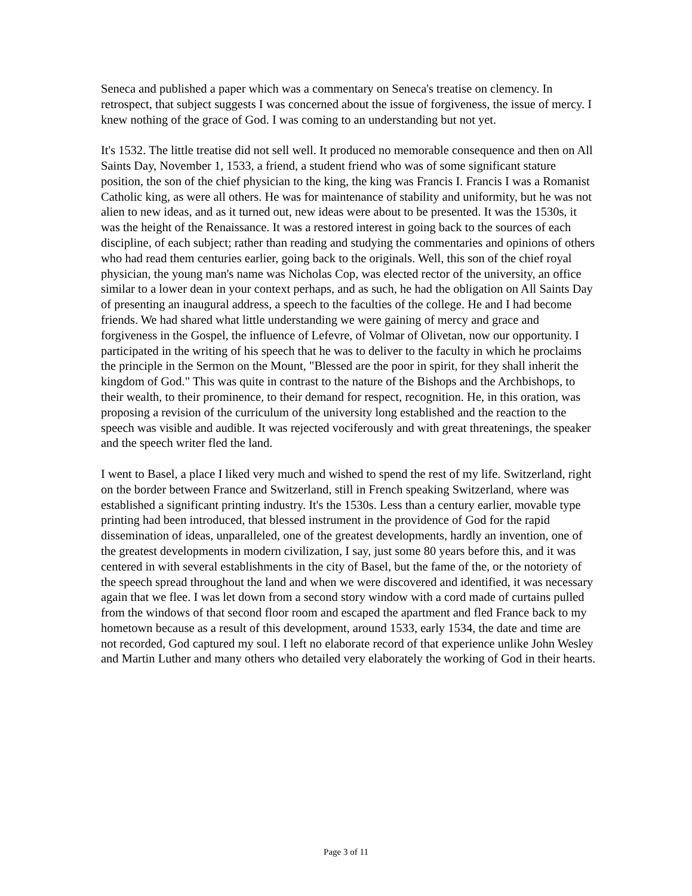Seneca and published a paper which was a commentary on Seneca's treatise on clemency. In retrospect, that subject suggests I was concerned about the issue of forgiveness, the issue of mercy. I knew nothing of the grace of God. I was coming to an understanding but not yet.
It's 1532. The little treatise did not sell well. It produced no memorable consequence and then on All Saints Day, November 1, 1533, a friend, a student friend who was of some significant stature position, the son of the chief physician to the king, the king was Francis I. Francis I was a Romanist Catholic king, as were all others. He was for maintenance of stability and uniformity, but he was not alien to new ideas, and as it turned out, new ideas were about to be presented. It was the 1530s, it was the height of the Renaissance. It was a restored interest in going back to the sources of each discipline, of each subject; rather than reading and studying the commentaries and opinions of others who had read them centuries earlier, going back to the originals. Well, this son of the chief royal physician, the young man's name was Nicholas Cop, was elected rector of the university, an office similar to a lower dean in your context perhaps, and as such, he had the obligation on All Saints Day of presenting an inaugural address, a speech to the faculties of the college. He and I had become friends. We had shared what little understanding we were gaining of mercy and grace and forgiveness in the Gospel, the influence of Lefevre, of Volmar of Olivetan, now our opportunity. I participated in the writing of his speech that he was to deliver to the faculty in which he proclaims the principle in the Sermon on the Mount, "Blessed are the poor in spirit, for they shall inherit the kingdom of God." This was quite in contrast to the nature of the Bishops and the Archbishops, to their wealth, to their prominence, to their demand for respect, recognition. He, in this oration, was proposing a revision of the curriculum of the university long established and the reaction to the speech was visible and audible. It was rejected vociferously and with great threatenings, the speaker and the speech writer fled the land.
I went to Basel, a place I liked very much and wished to spend the rest of my life. Switzerland, right on the border between France and Switzerland, still in French speaking Switzerland, where was established a significant printing industry. It's the 1530s. Less than a century earlier, movable type printing had been introduced, that blessed instrument in the providence of God for the rapid dissemination of ideas, unparalleled, one of the greatest developments, hardly an invention, one of the greatest developments in modern civilization, I say, just some 80 years before this, and it was centered in with several establishments in the city of Basel, but the fame of the, or the notoriety of the speech spread throughout the land and when we were discovered and identified, it was necessary again that we flee. I was let down from a second story window with a cord made of curtains pulled from the windows of that second floor room and escaped the apartment and fled France back to my hometown because as a result of this development, around 1533, early 1534, the date and time are not recorded, God captured my soul. I left no elaborate record of that experience unlike John Wesley and Martin Luther and many others who detailed very elaborately the working of God in their hearts.
Page 3 of 11